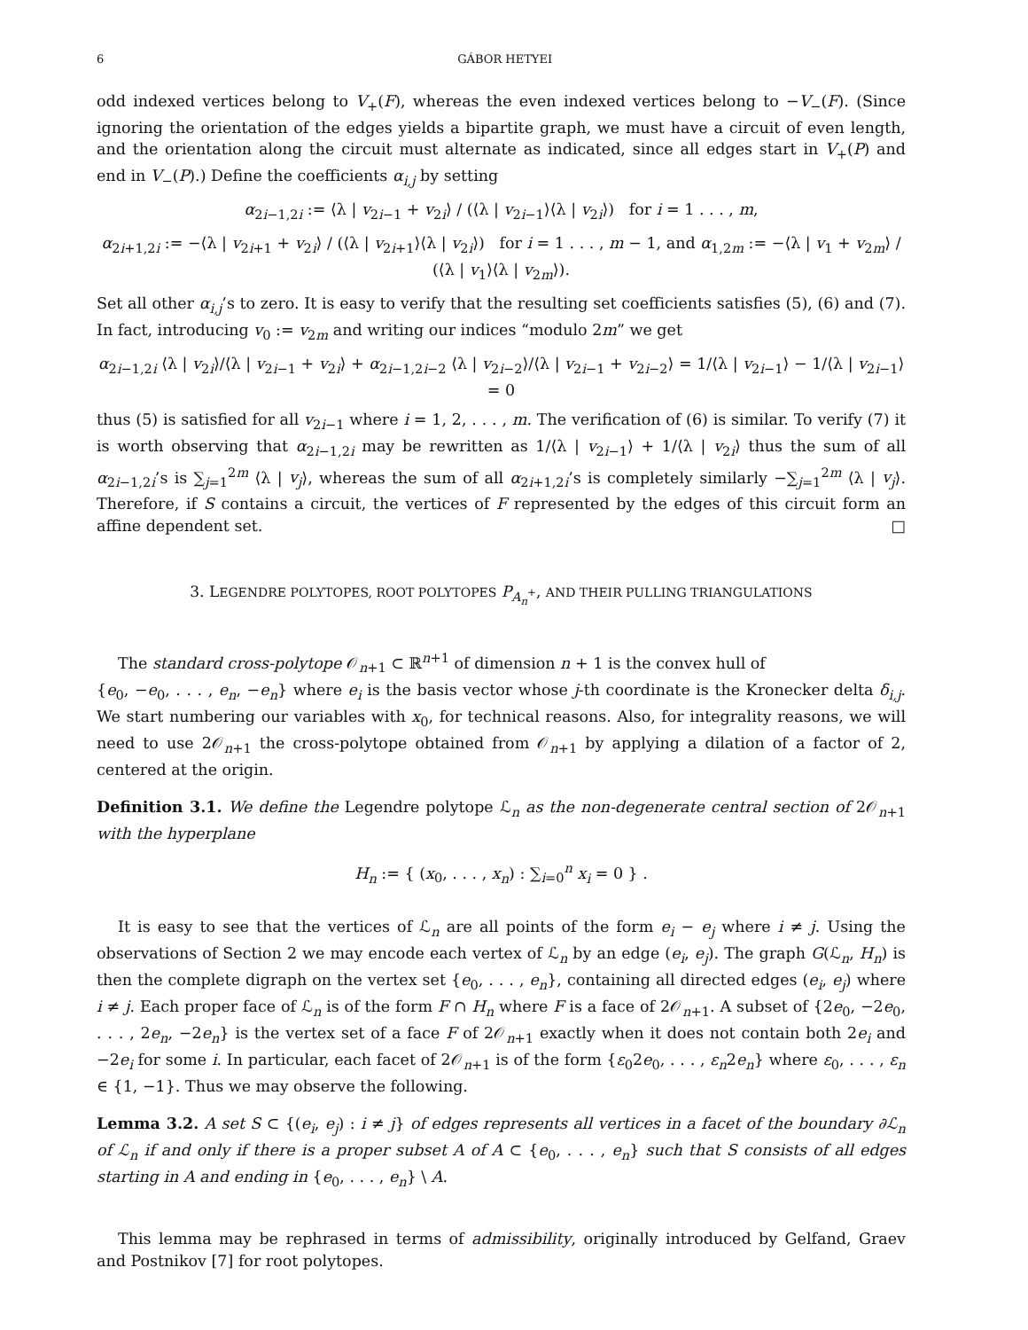6 GÁBOR HETYEI
odd indexed vertices belong to V<sub>+</sub>(F), whereas the even indexed vertices belong to −V<sub>−</sub>(F). (Since ignoring the orientation of the edges yields a bipartite graph, we must have a circuit of even length, and the orientation along the circuit must alternate as indicated, since all edges start in V<sub>+</sub>(P) and end in V<sub>−</sub>(P).) Define the coefficients α<sub>i,j</sub> by setting
α<sub>2i−1,2i</sub> := ⟨λ | v<sub>2i−1</sub> + v<sub>2i</sub>⟩ / (⟨λ | v<sub>2i−1</sub>⟩⟨λ | v<sub>2i</sub>⟩) for i = 1 . . . , m,
α<sub>2i+1,2i</sub> := −⟨λ | v<sub>2i+1</sub> + v<sub>2i</sub>⟩ / (⟨λ | v<sub>2i+1</sub>⟩⟨λ | v<sub>2i</sub>⟩) for i = 1 . . . , m − 1, and α<sub>1,2m</sub> := −⟨λ | v<sub>1</sub> + v<sub>2m</sub>⟩ / (⟨λ | v<sub>1</sub>⟩⟨λ | v<sub>2m</sub>⟩).
Set all other α<sub>i,j</sub>’s to zero. It is easy to verify that the resulting set coefficients satisfies (5), (6) and (7). In fact, introducing v<sub>0</sub> := v<sub>2m</sub> and writing our indices “modulo 2m” we get
α<sub>2i−1,2i</sub> ⟨λ | v<sub>2i</sub>⟩/⟨λ | v<sub>2i−1</sub> + v<sub>2i</sub>⟩ + α<sub>2i−1,2i−2</sub> ⟨λ | v<sub>2i−2</sub>⟩/⟨λ | v<sub>2i−1</sub> + v<sub>2i−2</sub>⟩ = 1/⟨λ | v<sub>2i−1</sub>⟩ − 1/⟨λ | v<sub>2i−1</sub>⟩ = 0
thus (5) is satisfied for all v<sub>2i−1</sub> where i = 1, 2, . . . , m. The verification of (6) is similar. To verify (7) it is worth observing that α<sub>2i−1,2i</sub> may be rewritten as 1/⟨λ | v<sub>2i−1</sub>⟩ + 1/⟨λ | v<sub>2i</sub>⟩ thus the sum of all α<sub>2i−1,2i</sub>’s is ∑<sub>j=1</sub><sup>2m</sup> ⟨λ | v<sub>j</sub>⟩, whereas the sum of all α<sub>2i+1,2i</sub>’s is completely similarly −∑<sub>j=1</sub><sup>2m</sup> ⟨λ | v<sub>j</sub>⟩. Therefore, if S contains a circuit, the vertices of F represented by the edges of this circuit form an affine dependent set. □
3. LEGENDRE POLYTOPES, ROOT POLYTOPES P<sub>A<sub>n</sub><sup>+</sup></sub>, AND THEIR PULLING TRIANGULATIONS
The standard cross-polytope 𝒪<sub>n+1</sub> ⊂ ℝ<sup>n+1</sup> of dimension n + 1 is the convex hull of
{e<sub>0</sub>, −e<sub>0</sub>, . . . , e<sub>n</sub>, −e<sub>n</sub>} where e<sub>i</sub> is the basis vector whose j-th coordinate is the Kronecker delta δ<sub>i,j</sub>. We start numbering our variables with x<sub>0</sub>, for technical reasons. Also, for integrality reasons, we will need to use 2𝒪<sub>n+1</sub> the cross-polytope obtained from 𝒪<sub>n+1</sub> by applying a dilation of a factor of 2, centered at the origin.
Definition 3.1. We define the Legendre polytope ℒ<sub>n</sub> as the non-degenerate central section of 2𝒪<sub>n+1</sub> with the hyperplane
H<sub>n</sub> := { (x<sub>0</sub>, . . . , x<sub>n</sub>) : ∑<sub>i=0</sub><sup>n</sup> x<sub>i</sub> = 0 } .
It is easy to see that the vertices of ℒ<sub>n</sub> are all points of the form e<sub>i</sub> − e<sub>j</sub> where i ≠ j. Using the observations of Section 2 we may encode each vertex of ℒ<sub>n</sub> by an edge (e<sub>i</sub>, e<sub>j</sub>). The graph G(ℒ<sub>n</sub>, H<sub>n</sub>) is then the complete digraph on the vertex set {e<sub>0</sub>, . . . , e<sub>n</sub>}, containing all directed edges (e<sub>i</sub>, e<sub>j</sub>) where i ≠ j. Each proper face of ℒ<sub>n</sub> is of the form F ∩ H<sub>n</sub> where F is a face of 2𝒪<sub>n+1</sub>. A subset of {2e<sub>0</sub>, −2e<sub>0</sub>, . . . , 2e<sub>n</sub>, −2e<sub>n</sub>} is the vertex set of a face F of 2𝒪<sub>n+1</sub> exactly when it does not contain both 2e<sub>i</sub> and −2e<sub>i</sub> for some i. In particular, each facet of 2𝒪<sub>n+1</sub> is of the form {ε<sub>0</sub>2e<sub>0</sub>, . . . , ε<sub>n</sub>2e<sub>n</sub>} where ε<sub>0</sub>, . . . , ε<sub>n</sub> ∈ {1, −1}. Thus we may observe the following.
Lemma 3.2. A set S ⊂ {(e<sub>i</sub>, e<sub>j</sub>) : i ≠ j} of edges represents all vertices in a facet of the boundary ∂ℒ<sub>n</sub> of ℒ<sub>n</sub> if and only if there is a proper subset A of A ⊂ {e<sub>0</sub>, . . . , e<sub>n</sub>} such that S consists of all edges starting in A and ending in {e<sub>0</sub>, . . . , e<sub>n</sub>} \ A.
This lemma may be rephrased in terms of admissibility, originally introduced by Gelfand, Graev and Postnikov [7] for root polytopes.